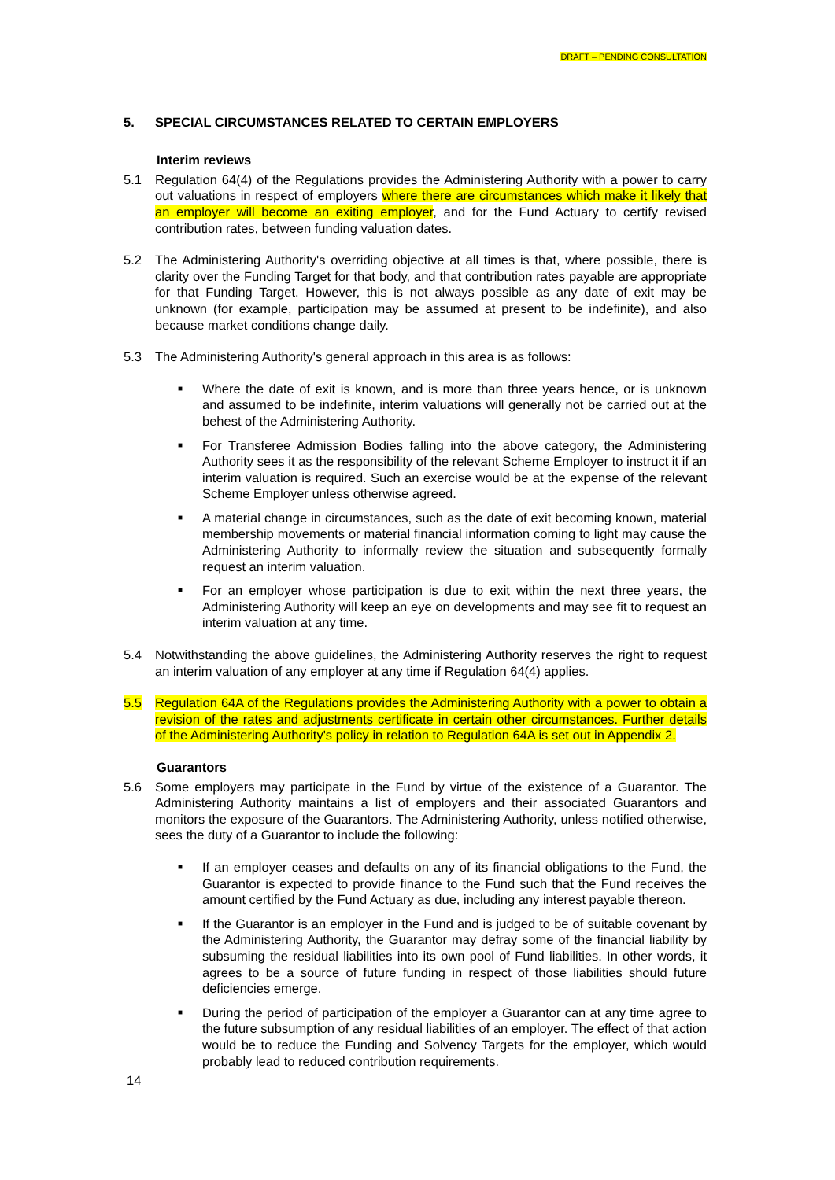DRAFT – PENDING CONSULTATION
5. SPECIAL CIRCUMSTANCES RELATED TO CERTAIN EMPLOYERS
Interim reviews
5.1 Regulation 64(4) of the Regulations provides the Administering Authority with a power to carry out valuations in respect of employers where there are circumstances which make it likely that an employer will become an exiting employer, and for the Fund Actuary to certify revised contribution rates, between funding valuation dates.
5.2 The Administering Authority's overriding objective at all times is that, where possible, there is clarity over the Funding Target for that body, and that contribution rates payable are appropriate for that Funding Target. However, this is not always possible as any date of exit may be unknown (for example, participation may be assumed at present to be indefinite), and also because market conditions change daily.
5.3 The Administering Authority's general approach in this area is as follows:
■ Where the date of exit is known, and is more than three years hence, or is unknown and assumed to be indefinite, interim valuations will generally not be carried out at the behest of the Administering Authority.
■ For Transferee Admission Bodies falling into the above category, the Administering Authority sees it as the responsibility of the relevant Scheme Employer to instruct it if an interim valuation is required. Such an exercise would be at the expense of the relevant Scheme Employer unless otherwise agreed.
■ A material change in circumstances, such as the date of exit becoming known, material membership movements or material financial information coming to light may cause the Administering Authority to informally review the situation and subsequently formally request an interim valuation.
■ For an employer whose participation is due to exit within the next three years, the Administering Authority will keep an eye on developments and may see fit to request an interim valuation at any time.
5.4 Notwithstanding the above guidelines, the Administering Authority reserves the right to request an interim valuation of any employer at any time if Regulation 64(4) applies.
5.5 Regulation 64A of the Regulations provides the Administering Authority with a power to obtain a revision of the rates and adjustments certificate in certain other circumstances. Further details of the Administering Authority's policy in relation to Regulation 64A is set out in Appendix 2.
Guarantors
5.6 Some employers may participate in the Fund by virtue of the existence of a Guarantor. The Administering Authority maintains a list of employers and their associated Guarantors and monitors the exposure of the Guarantors. The Administering Authority, unless notified otherwise, sees the duty of a Guarantor to include the following:
■ If an employer ceases and defaults on any of its financial obligations to the Fund, the Guarantor is expected to provide finance to the Fund such that the Fund receives the amount certified by the Fund Actuary as due, including any interest payable thereon.
■ If the Guarantor is an employer in the Fund and is judged to be of suitable covenant by the Administering Authority, the Guarantor may defray some of the financial liability by subsuming the residual liabilities into its own pool of Fund liabilities. In other words, it agrees to be a source of future funding in respect of those liabilities should future deficiencies emerge.
■ During the period of participation of the employer a Guarantor can at any time agree to the future subsumption of any residual liabilities of an employer. The effect of that action would be to reduce the Funding and Solvency Targets for the employer, which would probably lead to reduced contribution requirements.
14